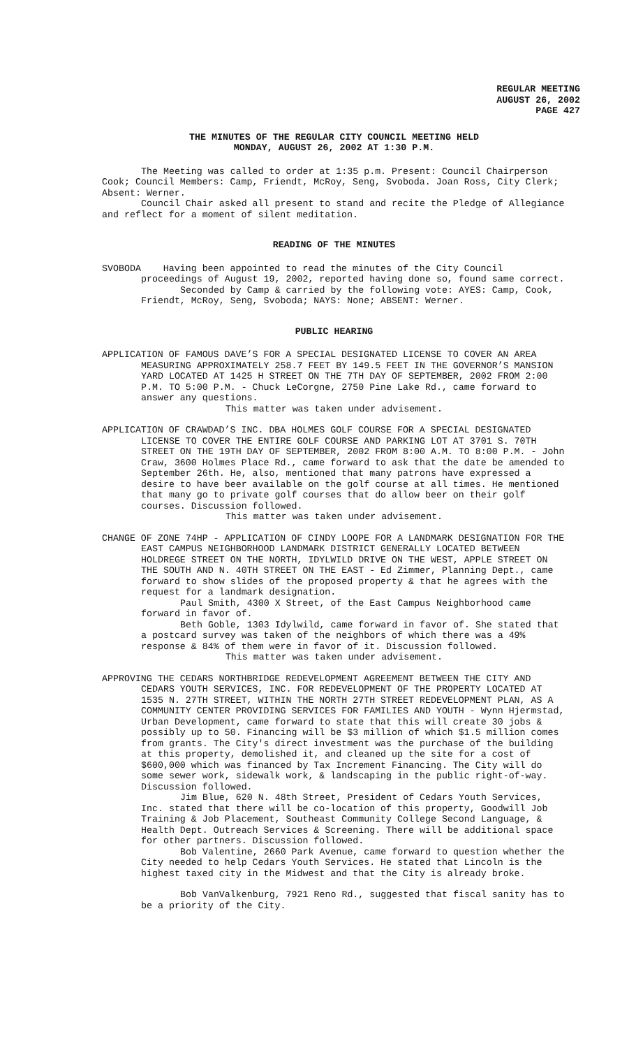REGULAR MEETING
AUGUST 26, 2002
PAGE 427
THE MINUTES OF THE REGULAR CITY COUNCIL MEETING HELD
MONDAY, AUGUST 26, 2002 AT 1:30 P.M.
The Meeting was called to order at 1:35 p.m. Present: Council Chairperson Cook; Council Members: Camp, Friendt, McRoy, Seng, Svoboda. Joan Ross, City Clerk; Absent: Werner.
Council Chair asked all present to stand and recite the Pledge of Allegiance and reflect for a moment of silent meditation.
READING OF THE MINUTES
SVOBODA Having been appointed to read the minutes of the City Council proceedings of August 19, 2002, reported having done so, found same correct.
Seconded by Camp & carried by the following vote: AYES: Camp, Cook, Friendt, McRoy, Seng, Svoboda; NAYS: None; ABSENT: Werner.
PUBLIC HEARING
APPLICATION OF FAMOUS DAVE’S FOR A SPECIAL DESIGNATED LICENSE TO COVER AN AREA MEASURING APPROXIMATELY 258.7 FEET BY 149.5 FEET IN THE GOVERNOR’S MANSION YARD LOCATED AT 1425 H STREET ON THE 7TH DAY OF SEPTEMBER, 2002 FROM 2:00 P.M. TO 5:00 P.M. - Chuck LeCorgne, 2750 Pine Lake Rd., came forward to answer any questions.
This matter was taken under advisement.
APPLICATION OF CRAWDAD’S INC. DBA HOLMES GOLF COURSE FOR A SPECIAL DESIGNATED LICENSE TO COVER THE ENTIRE GOLF COURSE AND PARKING LOT AT 3701 S. 70TH STREET ON THE 19TH DAY OF SEPTEMBER, 2002 FROM 8:00 A.M. TO 8:00 P.M. - John Craw, 3600 Holmes Place Rd., came forward to ask that the date be amended to September 26th. He, also, mentioned that many patrons have expressed a desire to have beer available on the golf course at all times. He mentioned that many go to private golf courses that do allow beer on their golf courses. Discussion followed.
This matter was taken under advisement.
CHANGE OF ZONE 74HP - APPLICATION OF CINDY LOOPE FOR A LANDMARK DESIGNATION FOR THE EAST CAMPUS NEIGHBORHOOD LANDMARK DISTRICT GENERALLY LOCATED BETWEEN HOLDREGE STREET ON THE NORTH, IDYLWILD DRIVE ON THE WEST, APPLE STREET ON THE SOUTH AND N. 40TH STREET ON THE EAST - Ed Zimmer, Planning Dept., came forward to show slides of the proposed property & that he agrees with the request for a landmark designation.
Paul Smith, 4300 X Street, of the East Campus Neighborhood came forward in favor of.
Beth Goble, 1303 Idylwild, came forward in favor of. She stated that a postcard survey was taken of the neighbors of which there was a 49% response & 84% of them were in favor of it. Discussion followed.
This matter was taken under advisement.
APPROVING THE CEDARS NORTHBRIDGE REDEVELOPMENT AGREEMENT BETWEEN THE CITY AND CEDARS YOUTH SERVICES, INC. FOR REDEVELOPMENT OF THE PROPERTY LOCATED AT 1535 N. 27TH STREET, WITHIN THE NORTH 27TH STREET REDEVELOPMENT PLAN, AS A COMMUNITY CENTER PROVIDING SERVICES FOR FAMILIES AND YOUTH - Wynn Hjermstad, Urban Development, came forward to state that this will create 30 jobs & possibly up to 50. Financing will be $3 million of which $1.5 million comes from grants. The City's direct investment was the purchase of the building at this property, demolished it, and cleaned up the site for a cost of $600,000 which was financed by Tax Increment Financing. The City will do some sewer work, sidewalk work, & landscaping in the public right-of-way. Discussion followed.
Jim Blue, 620 N. 48th Street, President of Cedars Youth Services, Inc. stated that there will be co-location of this property, Goodwill Job Training & Job Placement, Southeast Community College Second Language, & Health Dept. Outreach Services & Screening. There will be additional space for other partners. Discussion followed.
Bob Valentine, 2660 Park Avenue, came forward to question whether the City needed to help Cedars Youth Services. He stated that Lincoln is the highest taxed city in the Midwest and that the City is already broke.
Bob VanValkenburg, 7921 Reno Rd., suggested that fiscal sanity has to be a priority of the City.